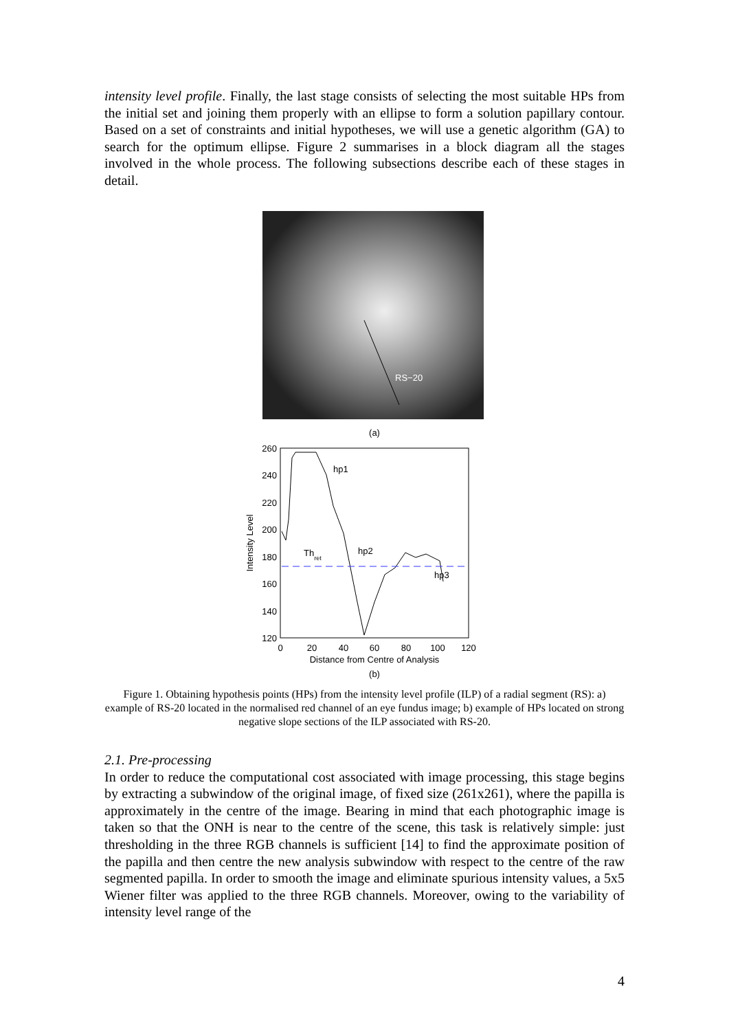intensity level profile. Finally, the last stage consists of selecting the most suitable HPs from the initial set and joining them properly with an ellipse to form a solution papillary contour. Based on a set of constraints and initial hypotheses, we will use a genetic algorithm (GA) to search for the optimum ellipse. Figure 2 summarises in a block diagram all the stages involved in the whole process. The following subsections describe each of these stages in detail.
RS−20
(a)
260
240
220
200
180
160
140
120
0
20
40
60
80
100
120
Distance from Centre of Analysis
(b)
Intensity Level
hp1
hp2
hp3
Thret
Figure 1. Obtaining hypothesis points (HPs) from the intensity level profile (ILP) of a radial segment (RS): a) example of RS-20 located in the normalised red channel of an eye fundus image; b) example of HPs located on strong negative slope sections of the ILP associated with RS-20.
2.1. Pre-processing
In order to reduce the computational cost associated with image processing, this stage begins by extracting a subwindow of the original image, of fixed size (261x261), where the papilla is approximately in the centre of the image. Bearing in mind that each photographic image is taken so that the ONH is near to the centre of the scene, this task is relatively simple: just thresholding in the three RGB channels is sufficient [14] to find the approximate position of the papilla and then centre the new analysis subwindow with respect to the centre of the raw segmented papilla. In order to smooth the image and eliminate spurious intensity values, a 5x5 Wiener filter was applied to the three RGB channels. Moreover, owing to the variability of intensity level range of the
4